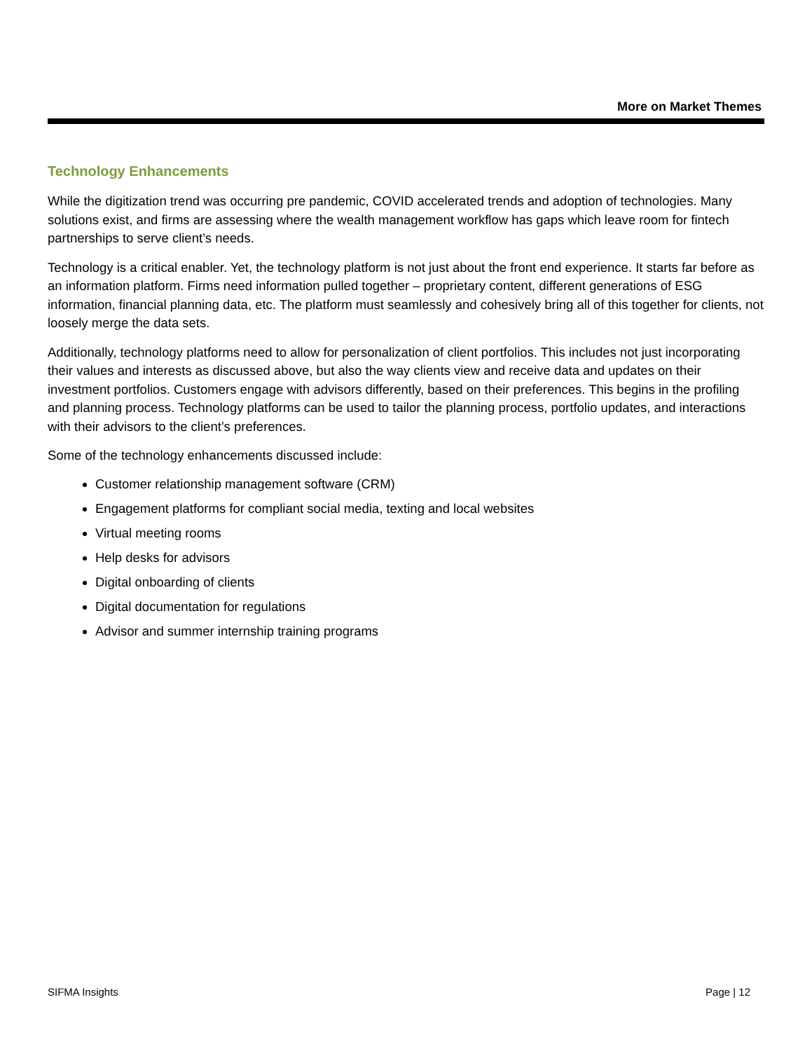More on Market Themes
Technology Enhancements
While the digitization trend was occurring pre pandemic, COVID accelerated trends and adoption of technologies. Many solutions exist, and firms are assessing where the wealth management workflow has gaps which leave room for fintech partnerships to serve client’s needs.
Technology is a critical enabler. Yet, the technology platform is not just about the front end experience. It starts far before as an information platform. Firms need information pulled together – proprietary content, different generations of ESG information, financial planning data, etc. The platform must seamlessly and cohesively bring all of this together for clients, not loosely merge the data sets.
Additionally, technology platforms need to allow for personalization of client portfolios. This includes not just incorporating their values and interests as discussed above, but also the way clients view and receive data and updates on their investment portfolios. Customers engage with advisors differently, based on their preferences. This begins in the profiling and planning process. Technology platforms can be used to tailor the planning process, portfolio updates, and interactions with their advisors to the client’s preferences.
Some of the technology enhancements discussed include:
Customer relationship management software (CRM)
Engagement platforms for compliant social media, texting and local websites
Virtual meeting rooms
Help desks for advisors
Digital onboarding of clients
Digital documentation for regulations
Advisor and summer internship training programs
SIFMA Insights Page | 12